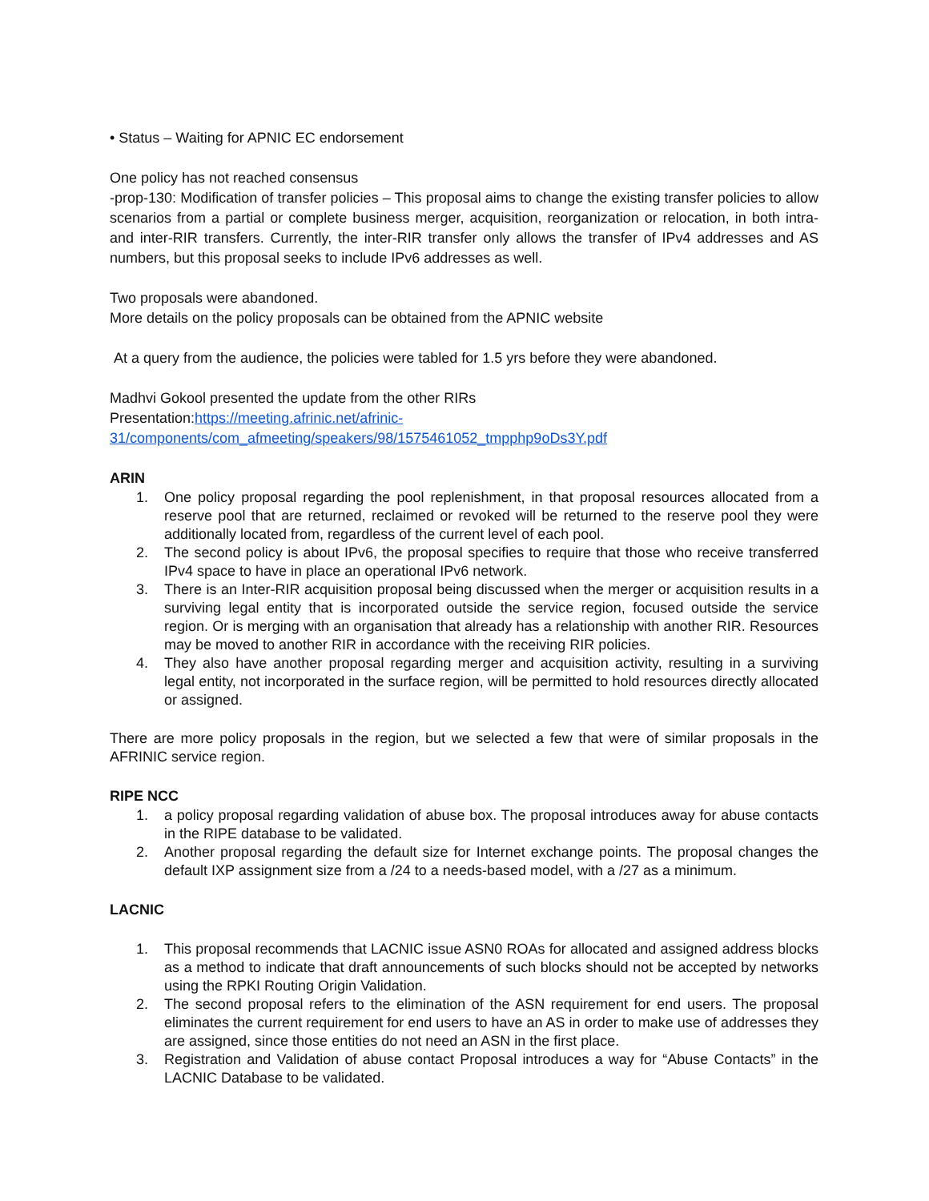• Status – Waiting for APNIC EC endorsement
One policy has not reached consensus
-prop-130: Modification of transfer policies – This proposal aims to change the existing transfer policies to allow scenarios from a partial or complete business merger, acquisition, reorganization or relocation, in both intra-and inter-RIR transfers. Currently, the inter-RIR transfer only allows the transfer of IPv4 addresses and AS numbers, but this proposal seeks to include IPv6 addresses as well.
Two proposals were abandoned.
More details on the policy proposals can be obtained from the APNIC website
At a query from the audience, the policies were tabled for 1.5 yrs before they were abandoned.
Madhvi Gokool presented the update from the other RIRs
Presentation:https://meeting.afrinic.net/afrinic-
31/components/com_afmeeting/speakers/98/1575461052_tmpphp9oDs3Y.pdf
ARIN
1. One policy proposal regarding the pool replenishment, in that proposal resources allocated from a reserve pool that are returned, reclaimed or revoked will be returned to the reserve pool they were additionally located from, regardless of the current level of each pool.
2. The second policy is about IPv6, the proposal specifies to require that those who receive transferred IPv4 space to have in place an operational IPv6 network.
3. There is an Inter-RIR acquisition proposal being discussed when the merger or acquisition results in a surviving legal entity that is incorporated outside the service region, focused outside the service region. Or is merging with an organisation that already has a relationship with another RIR. Resources may be moved to another RIR in accordance with the receiving RIR policies.
4. They also have another proposal regarding merger and acquisition activity, resulting in a surviving legal entity, not incorporated in the surface region, will be permitted to hold resources directly allocated or assigned.
There are more policy proposals in the region, but we selected a few that were of similar proposals in the AFRINIC service region.
RIPE NCC
1. a policy proposal regarding validation of abuse box. The proposal introduces away for abuse contacts in the RIPE database to be validated.
2. Another proposal regarding the default size for Internet exchange points. The proposal changes the default IXP assignment size from a /24 to a needs-based model, with a /27 as a minimum.
LACNIC
1. This proposal recommends that LACNIC issue ASN0 ROAs for allocated and assigned address blocks as a method to indicate that draft announcements of such blocks should not be accepted by networks using the RPKI Routing Origin Validation.
2. The second proposal refers to the elimination of the ASN requirement for end users. The proposal eliminates the current requirement for end users to have an AS in order to make use of addresses they are assigned, since those entities do not need an ASN in the first place.
3. Registration and Validation of abuse contact Proposal introduces a way for “Abuse Contacts” in the LACNIC Database to be validated.